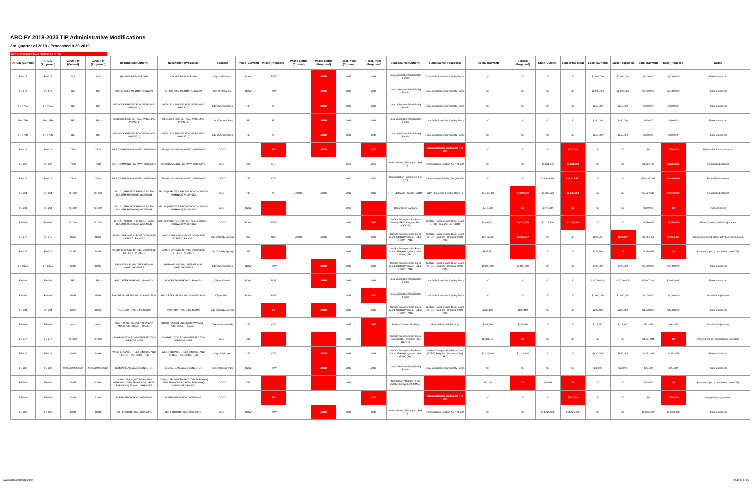ARC FY 2018-2023 TIP Administrative Modifications
3rd Quarter of 2019 - Processed 9.20.2019
New or changed values highlighted in red
| ARCID (Current) | ARCID (Proposed) | GDOT PI# (Current) | GDOT PI# (Proposed) | Description (Current) | Description (Proposed) | Sponsor | Phase (Current) | Phase (Proposed) | Phase Status (Current) | Phase Status (Proposed) | Fiscal Year (Current) | Fiscal Year (Proposed) | Fund Source (Current) | Fund Source (Proposed) | Federal (Current) | Federal (Proposed) | State (Current) | State (Proposed) | Local (Current) | Local (Proposed) | Total (Current) | Total (Proposed) | Notes |
| --- | --- | --- | --- | --- | --- | --- | --- | --- | --- | --- | --- | --- | --- | --- | --- | --- | --- | --- | --- | --- | --- | --- | --- |
| FN-175 | FN-175 | N/A | N/A | HAYNES BRIDGE ROAD | HAYNES BRIDGE ROAD | City of Alpharetta | ROW | ROW | | AUTH | 2019 | 2019 | Local Jurisdiction/Municipality Funds | Local Jurisdiction/Municipality Funds | $0 | $0 | $0 | $0 | $1,000,000 | $1,000,000 | $1,000,000 | $1,000,000 | Phase authorized |
| FN-176 | FN-176 | TBD | TBD | SR 120 (OLD MILTON PARKWAY) | SR 120 (OLD MILTON PARKWAY) | City of Alpharetta | ROW | ROW | | AUTH | 2019 | 2019 | Local Jurisdiction/Municipality Funds | Local Jurisdiction/Municipality Funds | $0 | $0 | $0 | $0 | $2,000,000 | $2,000,000 | $2,000,000 | $2,000,000 | Phase authorized |
| FN-178A | FN-178A | TBD | TBD | MEDLOCK BRIDGE ROAD WIDENING (PHASE 1) | MEDLOCK BRIDGE ROAD WIDENING (PHASE 1) | City of Johns Creek | PE | PE | | AUTH | 2019 | 2019 | Local Jurisdiction/Municipality Funds | Local Jurisdiction/Municipality Funds | $0 | $0 | $0 | $0 | $250,000 | $250,000 | $250,000 | $250,000 | Phase authorized |
| FN-178B | FN-178B | TBD | TBD | MEDLOCK BRIDGE ROAD WIDENING (PHASE 2) | MEDLOCK BRIDGE ROAD WIDENING (PHASE 2) | City of Johns Creek | PE | PE | | AUTH | 2019 | 2019 | Local Jurisdiction/Municipality Funds | Local Jurisdiction/Municipality Funds | $0 | $0 | $0 | $0 | $100,000 | $100,000 | $100,000 | $100,000 | Phase authorized |
| FN-178C | FN-178C | TBD | TBD | MEDLOCK BRIDGE ROAD WIDENING (PHASE 3) | MEDLOCK BRIDGE ROAD WIDENING (PHASE 3) | City of Johns Creek | PE | PE | | AUTH | 2019 | 2019 | Local Jurisdiction/Municipality Funds | Local Jurisdiction/Municipality Funds | $0 | $0 | $0 | $0 | $350,000 | $350,000 | $350,000 | $350,000 | Phase authorized |
| FN-222 | FN-222 | 7838 | 7838 | SR 9 (CUMMING HIGHWAY) WIDENING | SR 9 (CUMMING HIGHWAY) WIDENING | GDOT | | PE | | AUTH | | 2020 | | Transportation Funding Act (HB 170) | $0 | $0 | $0 | $200,000 | $0 | $0 | $0 | $200,000 | Phase added and authorized |
| FN-222 | FN-222 | 7838 | 7838 | SR 9 (CUMMING HIGHWAY) WIDENING | SR 9 (CUMMING HIGHWAY) WIDENING | GDOT | UTL | UTL | | | 2023 | 2023 | Transportation Funding Act (HB 170) | Transportation Funding Act (HB 170) | $0 | $0 | $1,664,775 | $1,831,253 | $0 | $0 | $1,664,775 | $1,831,253 | Financial adjustment |
| FN-222 | FN-222 | 7838 | 7838 | SR 9 (CUMMING HIGHWAY) WIDENING | SR 9 (CUMMING HIGHWAY) WIDENING | GDOT | CST | CST | | | 2023 | 2023 | Transportation Funding Act (HB 170) | Transportation Funding Act (HB 170) | $0 | $0 | $28,249,598 | $28,915,861 | $0 | $0 | $28,249,598 | $28,915,861 | Financial adjustment |
| FN-264 | FN-264 | 721000- | 721000- | SR 120 (ABBOTTS BRIDGE ROAD / DULUTH HIGHWAY) WIDENING | SR 120 (ABBOTTS BRIDGE ROAD / DULUTH HIGHWAY) WIDENING | GDOT | PE | PE | AUTH | AUTH | 2012 | 2012 | STP - Statewide Flexible (GDOT) | STP - Statewide Flexible (GDOT) | $4,742,093 | $4,997,279 | $1,185,523 | $1,249,320 | $0 | $0 | $5,927,616 | $6,246,599 | Financial adjustment |
| FN-264 | FN-264 | 721000- | 721000- | SR 120 (ABBOTTS BRIDGE ROAD / DULUTH HIGHWAY) WIDENING | SR 120 (ABBOTTS BRIDGE ROAD / DULUTH HIGHWAY) WIDENING | GDOT | ROW | | | | 2020 | | Repurposed Earmark | | $719,920 | $0 | $179,980 | $0 | $0 | $0 | $899,900 | $0 | Phase dropped |
| FN-264 | FN-264 | 721000- | 721000- | SR 120 (ABBOTTS BRIDGE ROAD / DULUTH HIGHWAY) WIDENING | SR 120 (ABBOTTS BRIDGE ROAD / DULUTH HIGHWAY) WIDENING | GDOT | ROW | ROW | | | 2019 | 2020 | Surface Transportation Block Grant (STBG) Program Flex (GDOT) | Surface Transportation Block Grant (STBG) Program Flex (GDOT) | $4,469,321 | $4,720,000 | $1,117,330 | $1,180,000 | $0 | $0 | $5,586,651 | $5,900,000 | Financial and schedule adjustment |
| FN-275 | FN-275 | 10385 | 10385 | SANDY SPRINGS CIRCLE COMPLETE STREET - PHASE II | SANDY SPRINGS CIRCLE COMPLETE STREET - PHASE II | City of Sandy Springs | CST | CST | AUTH | AUTH | 2019 | 2019 | Surface Transportation Block Grant (STBG) Program - Urban (>200K) (ARC) | Surface Transportation Block Grant (STBG) Program - Urban (>200K) (ARC) | $2,411,565 | $3,307,547 | $0 | $0 | $602,891 | $826,887 | $3,014,456 | $4,134,434 | Utilities and construction activities consolidated |
| FN-275 | FN-275 | 10385 | 10385 | SANDY SPRINGS CIRCLE COMPLETE STREET - PHASE II | SANDY SPRINGS CIRCLE COMPLETE STREET - PHASE II | City of Sandy Springs | UTL | | | | 2019 | | Surface Transportation Block Grant (STBG) Program - Urban (>200K) (ARC) | | $895,982 | | $0 | $0 | $223,996 | $0 | $1,119,978 | $0 | Phase dropped (consolidated into CST) |
| FN-288A | FN-288A | 13947 | 13947 | BARNWELL ROAD OPERATIONAL IMPROVEMENTS | BARNWELL ROAD OPERATIONAL IMPROVEMENTS | City of Johns Creek | ROW | ROW | | AUTH | 2019 | 2019 | Surface Transportation Block Grant (STBG) Program - Urban (>200K) (ARC) | Surface Transportation Block Grant (STBG) Program - Urban (>200K) (ARC) | $1,600,000 | $1,600,000 | $0 | $0 | $400,000 | $400,000 | $2,000,000 | $2,000,000 | Phase authorized |
| FN-292 | FN-292 | TBD | TBD | BIG CREEK PARKWAY - PHASE II | BIG CREEK PARKWAY - PHASE II | City of Roswell | ROW | ROW | | AUTH | 2019 | 2019 | Local Jurisdiction/Municipality Funds | Local Jurisdiction/Municipality Funds | $0 | $0 | $0 | $0 | $15,000,000 | $15,000,000 | $15,000,000 | $15,000,000 | Phase authorized |
| FN-302 | FN-302 | 15078 | 15078 | BIG CREEK GREENWAY CONNECTION | BIG CREEK GREENWAY CONNECTION | City of Milton | ROW | ROW | | | 2019 | 2020 | Local Jurisdiction/Municipality Funds | Local Jurisdiction/Municipality Funds | $0 | $0 | $0 | $0 | $1,000,000 | $1,000,000 | $1,000,000 | $1,000,000 | Schedule adjustment |
| FN-304 | FN-304 | 15023 | 15023 | PATH 400 TRAIL EXTENSION | PATH 400 TRAIL EXTENSION | City of Sandy Springs | | PE | | AUTH | 2019 | 2019 | Surface Transportation Block Grant (STBG) Program - Urban (>200K) (ARC) | Surface Transportation Block Grant (STBG) Program - Urban (>200K) (ARC) | $830,400 | $830,400 | $0 | $0 | $207,600 | $207,600 | $1,038,000 | $1,038,000 | Phase authorized |
| FS-209 | FS-209 | 9643 | 9643 | SOUTH FULTON SCENIC BYWAY MULTI-USE TRAIL - PHASE I | SOUTH FULTON SCENIC BYWAY MULTI-USE TRAIL - PHASE I | Chattahoochee Hills | CST | CST | | | 2019 | 2020 | Federal Earmark Funding | Federal Earmark Funding | $449,950 | $449,950 | $0 | $0 | $112,487 | $112,487 | $562,437 | $562,437 | Schedule adjustment |
| FS-217 | FS-217 | 731830- | 731830- | CAMPBELLTON ROAD INTERSECTION IMPROVEMENT | CAMPBELLTON ROAD INTERSECTION IMPROVEMENT | GDOT | UTL | | | | 2019 | | Surface Transportation Block Grant (STBG) Program Flex (GDOT) | | $1,081,041 | $0 | $0 | $0 | $0 | $0 | $1,081,041 | $0 | Phase dropped (consolidated into CST) |
| FS-234 | FS-234 | 12636 | 12636 | WEST BROAD STREET BICYCLE AND PEDESTRIAN FACILITIES | WEST BROAD STREET BICYCLE AND PEDESTRIAN FACILITIES | City of Fairburn | CST | CST | | AUTH | 2019 | 2019 | Surface Transportation Block Grant (STBG) Program - Urban (>200K) (ARC) | Surface Transportation Block Grant (STBG) Program - Urban (>200K) (ARC) | $3,321,940 | $3,321,940 | $0 | $0 | $830,485 | $830,485 | $4,152,425 | $4,152,425 | Phase authorized |
| FS-280 | FS-280 | 0015080/0012882 | 0015080/0012882 | GLOBAL GATEWAY CONNECTOR | GLOBAL GATEWAY CONNECTOR | City of College Park | ROW | ROW | | AUTH | 2019 | 2019 | Local Jurisdiction/Municipality Funds | Local Jurisdiction/Municipality Funds | $0 | $0 | $0 | $0 | $25,000 | $25,000 | $25,000 | $25,000 | Phase authorized |
| FS-282 | FS-282 | 12818 | 12818 | US 19/41/SR 3 (METROPOLITAN PARKWAY) AND SR 6 (CAMP CREEK PARKWAY) SIGNAL UPGRADES | US 19/41/SR 3 (METROPOLITAN PARKWAY) AND SR 6 (CAMP CREEK PARKWAY) SIGNAL UPGRADES | GDOT | UTL | | | | 2019 | | Congestion Mitigation & Air Quality Improvement (CMAQ) | | $83,232 | $0 | $20,808 | $0 | $0 | $0 | $104,040 | $0 | Phase dropped (consolidated into CST) |
| FS-289 | FS-289 | 13948 | 13948 | BUFFINGTON ROAD WIDENING | BUFFINGTON ROAD WIDENING | GDOT | | PE | | | | 2020 | | Transportation Funding Act (HB 170) | $0 | $0 | $0 | $500,000 | $0 | $0 | $0 | $500,000 | New phase programmed |
| FS-289 | FS-289 | 13948 | 13948 | BUFFINGTON ROAD WIDENING | BUFFINGTON ROAD WIDENING | GDOT | ROW | ROW | | AUTH | 2019 | 2019 | Transportation Funding Act (HB 170) | Transportation Funding Act (HB 170) | $0 | $0 | $14,625,000 | $14,625,000 | $0 | $0 | $14,625,000 | $14,625,000 | Phase authorized |
www.atlantaregional.org/tip Page 11 of 16